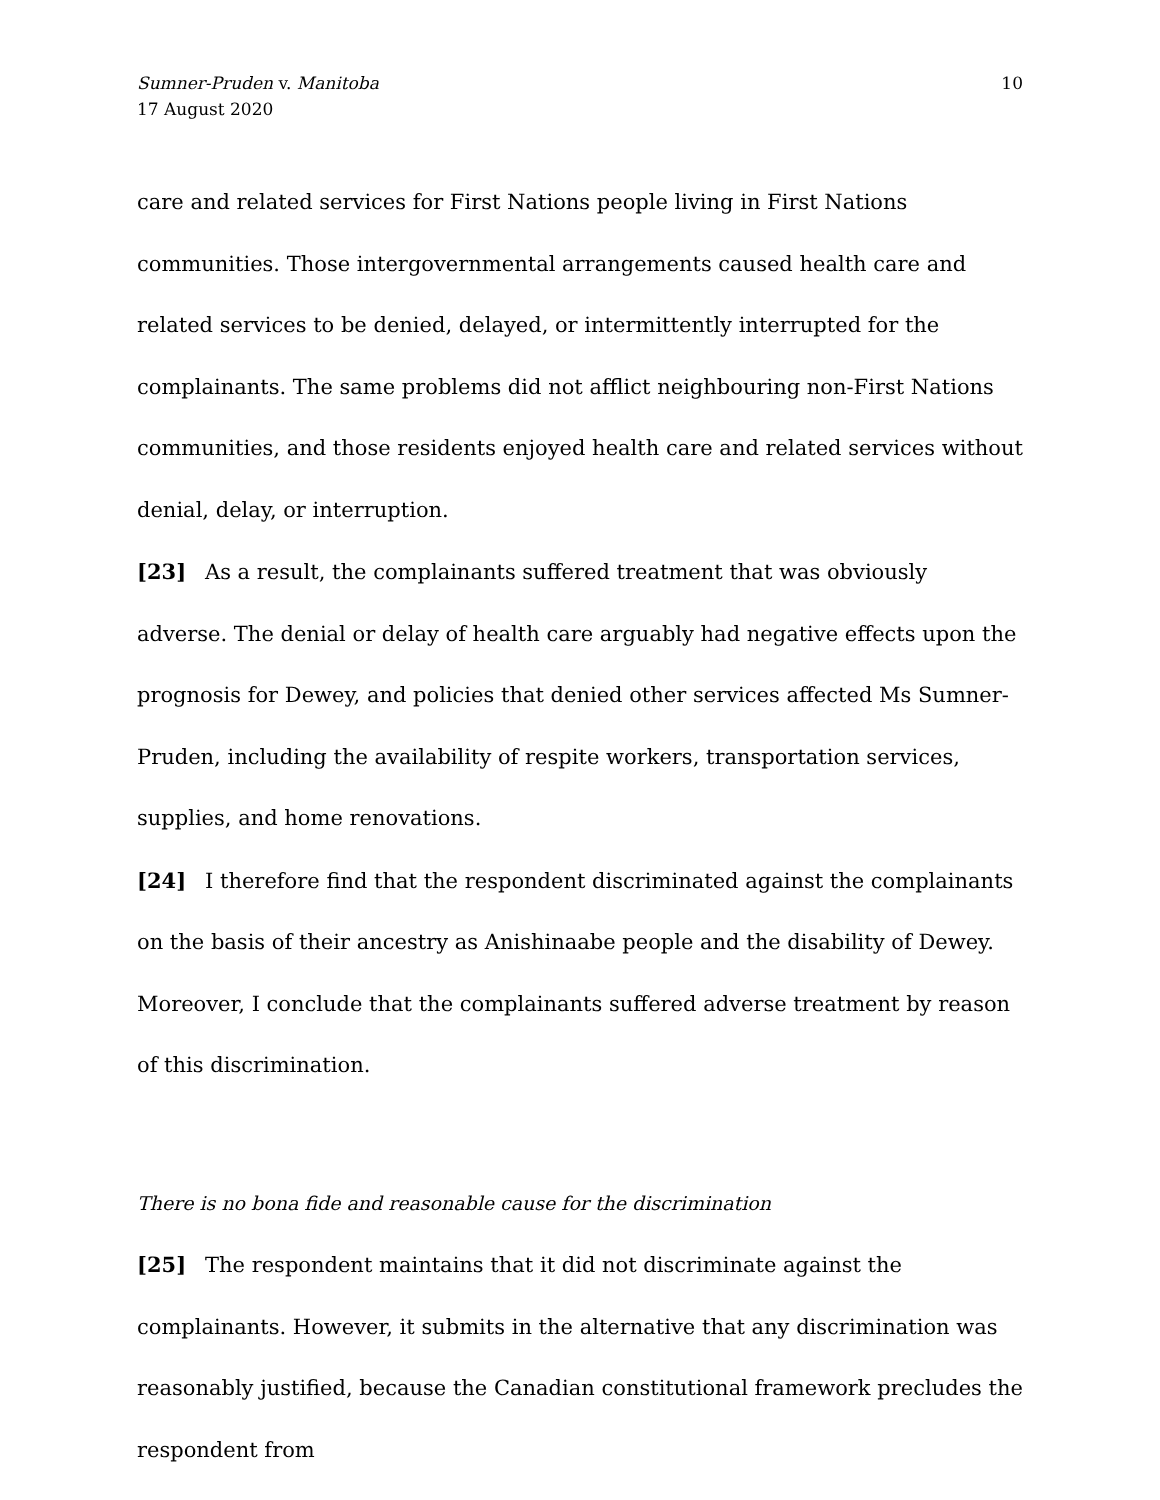Sumner-Pruden v. Manitoba
17 August 2020
10
care and related services for First Nations people living in First Nations communities. Those intergovernmental arrangements caused health care and related services to be denied, delayed, or intermittently interrupted for the complainants. The same problems did not afflict neighbouring non-First Nations communities, and those residents enjoyed health care and related services without denial, delay, or interruption.
[23] As a result, the complainants suffered treatment that was obviously adverse. The denial or delay of health care arguably had negative effects upon the prognosis for Dewey, and policies that denied other services affected Ms Sumner-Pruden, including the availability of respite workers, transportation services, supplies, and home renovations.
[24] I therefore find that the respondent discriminated against the complainants on the basis of their ancestry as Anishinaabe people and the disability of Dewey. Moreover, I conclude that the complainants suffered adverse treatment by reason of this discrimination.
There is no bona fide and reasonable cause for the discrimination
[25] The respondent maintains that it did not discriminate against the complainants. However, it submits in the alternative that any discrimination was reasonably justified, because the Canadian constitutional framework precludes the respondent from